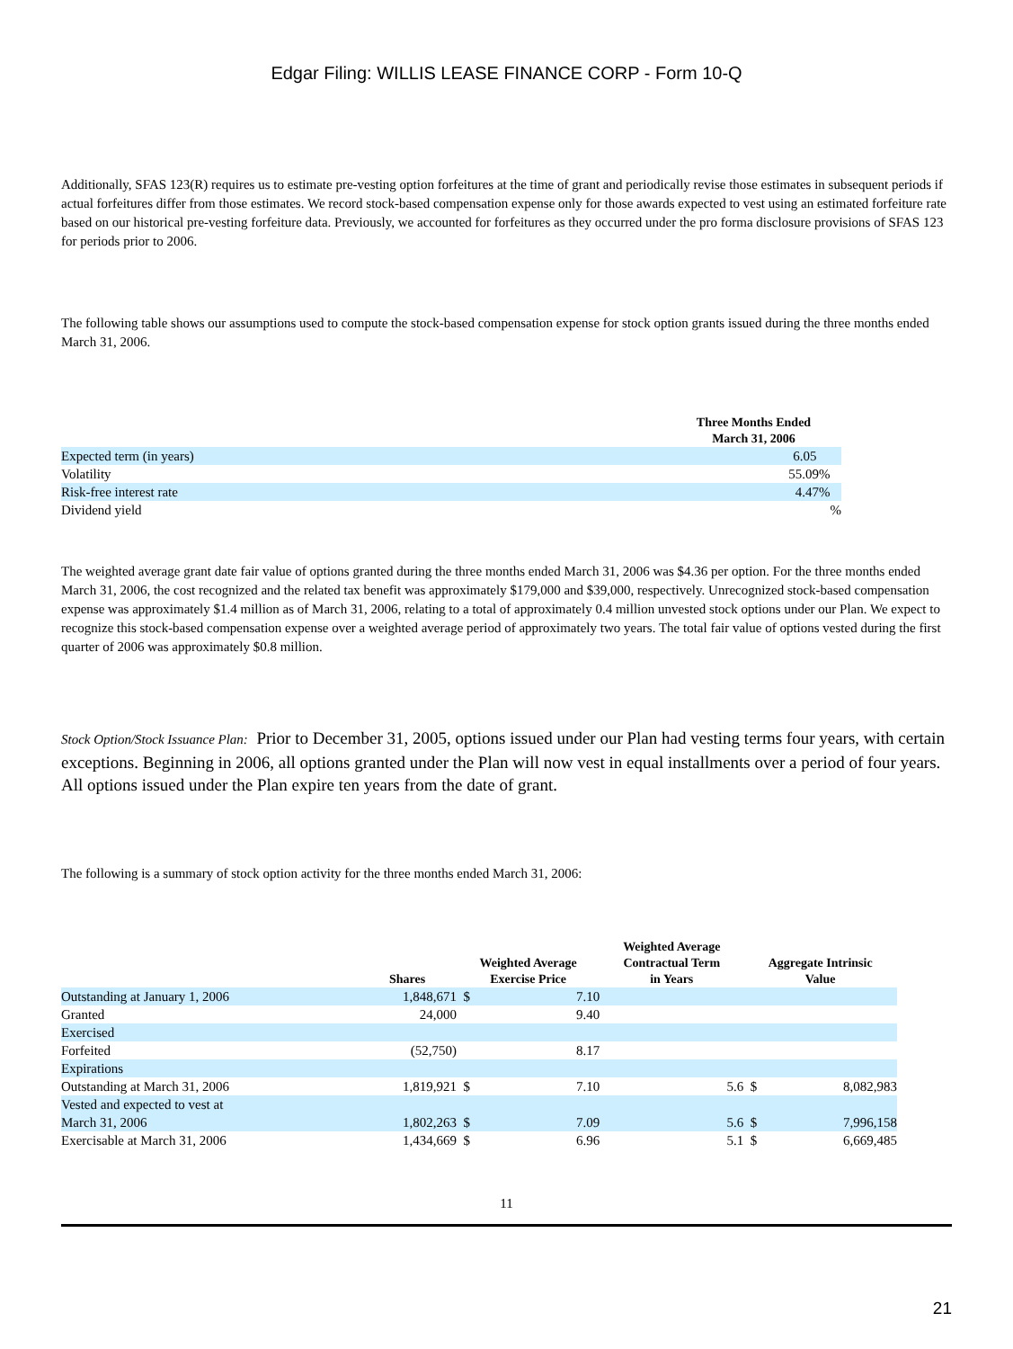Edgar Filing: WILLIS LEASE FINANCE CORP - Form 10-Q
Additionally, SFAS 123(R) requires us to estimate pre-vesting option forfeitures at the time of grant and periodically revise those estimates in subsequent periods if actual forfeitures differ from those estimates. We record stock-based compensation expense only for those awards expected to vest using an estimated forfeiture rate based on our historical pre-vesting forfeiture data. Previously, we accounted for forfeitures as they occurred under the pro forma disclosure provisions of SFAS 123 for periods prior to 2006.
The following table shows our assumptions used to compute the stock-based compensation expense for stock option grants issued during the three months ended March 31, 2006.
| | Three Months Ended March 31, 2006 | |
| --- | --- | --- |
| Expected term (in years) | 6.05 | |
| Volatility | 55.09% | |
| Risk-free interest rate | 4.47% | |
| Dividend yield | | % |
The weighted average grant date fair value of options granted during the three months ended March 31, 2006 was $4.36 per option. For the three months ended March 31, 2006, the cost recognized and the related tax benefit was approximately $179,000 and $39,000, respectively. Unrecognized stock-based compensation expense was approximately $1.4 million as of March 31, 2006, relating to a total of approximately 0.4 million unvested stock options under our Plan. We expect to recognize this stock-based compensation expense over a weighted average period of approximately two years. The total fair value of options vested during the first quarter of 2006 was approximately $0.8 million.
Stock Option/Stock Issuance Plan: Prior to December 31, 2005, options issued under our Plan had vesting terms four years, with certain exceptions. Beginning in 2006, all options granted under the Plan will now vest in equal installments over a period of four years. All options issued under the Plan expire ten years from the date of grant.
The following is a summary of stock option activity for the three months ended March 31, 2006:
| | Shares | Weighted Average Exercise Price | | Weighted Average Contractual Term in Years | Aggregate Intrinsic Value | |
| --- | --- | --- | --- | --- | --- | --- |
| Outstanding at January 1, 2006 | 1,848,671 | $ | 7.10 | | | |
| Granted | 24,000 | | 9.40 | | | |
| Exercised | | | | | | |
| Forfeited | (52,750) | | 8.17 | | | |
| Expirations | | | | | | |
| Outstanding at March 31, 2006 | 1,819,921 | $ | 7.10 | 5.6 | $ | 8,082,983 |
| Vested and expected to vest at March 31, 2006 | 1,802,263 | $ | 7.09 | 5.6 | $ | 7,996,158 |
| Exercisable at March 31, 2006 | 1,434,669 | $ | 6.96 | 5.1 | $ | 6,669,485 |
11
21